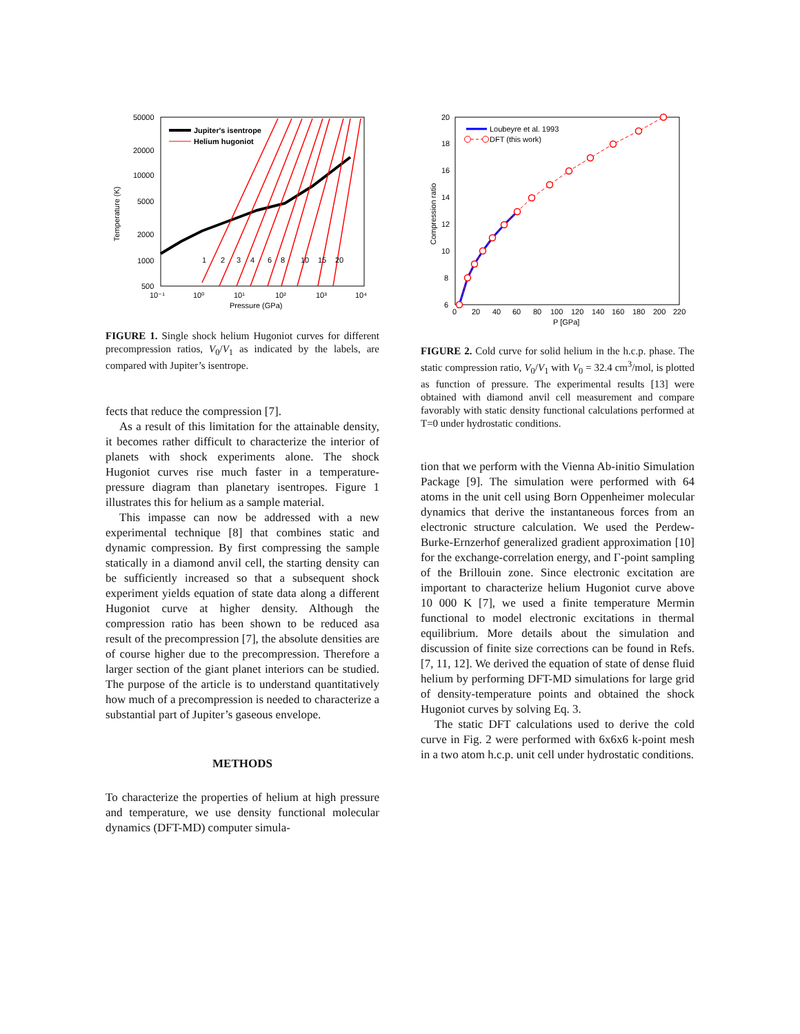50000
20000
10000
5000
2000
1000
500
10⁻¹
10⁰
10¹
10²
10³
10⁴
Pressure (GPa)
Temperature (K)
1
2
3
4
6
8
10
15
20
Jupiter's isentrope
Helium hugoniot
FIGURE 1. Single shock helium Hugoniot curves for different precompression ratios, V<sub>0</sub>/V<sub>1</sub> as indicated by the labels, are compared with Jupiter’s isentrope.
fects that reduce the compression [7].
As a result of this limitation for the attainable density, it becomes rather difficult to characterize the interior of planets with shock experiments alone. The shock Hugoniot curves rise much faster in a temperature-pressure diagram than planetary isentropes. Figure 1 illustrates this for helium as a sample material.
This impasse can now be addressed with a new experimental technique [8] that combines static and dynamic compression. By first compressing the sample statically in a diamond anvil cell, the starting density can be sufficiently increased so that a subsequent shock experiment yields equation of state data along a different Hugoniot curve at higher density. Although the compression ratio has been shown to be reduced asa result of the precompression [7], the absolute densities are of course higher due to the precompression. Therefore a larger section of the giant planet interiors can be studied. The purpose of the article is to understand quantitatively how much of a precompression is needed to characterize a substantial part of Jupiter’s gaseous envelope.
METHODS
To characterize the properties of helium at high pressure and temperature, we use density functional molecular dynamics (DFT-MD) computer simula-
20
18
16
14
12
10
8
6
0
20
40
60
80
100
120
140
160
180
200
220
P [GPa]
Compression ratio
Loubeyre et al. 1993
DFT (this work)
FIGURE 2. Cold curve for solid helium in the h.c.p. phase. The static compression ratio, V<sub>0</sub>/V<sub>1</sub> with V<sub>0</sub> = 32.4 cm<sup>3</sup>/mol, is plotted as function of pressure. The experimental results [13] were obtained with diamond anvil cell measurement and compare favorably with static density functional calculations performed at T=0 under hydrostatic conditions.
tion that we perform with the Vienna Ab-initio Simulation Package [9]. The simulation were performed with 64 atoms in the unit cell using Born Oppenheimer molecular dynamics that derive the instantaneous forces from an electronic structure calculation. We used the Perdew-Burke-Ernzerhof generalized gradient approximation [10] for the exchange-correlation energy, and Γ-point sampling of the Brillouin zone. Since electronic excitation are important to characterize helium Hugoniot curve above 10 000 K [7], we used a finite temperature Mermin functional to model electronic excitations in thermal equilibrium. More details about the simulation and discussion of finite size corrections can be found in Refs. [7, 11, 12]. We derived the equation of state of dense fluid helium by performing DFT-MD simulations for large grid of density-temperature points and obtained the shock Hugoniot curves by solving Eq. 3.
The static DFT calculations used to derive the cold curve in Fig. 2 were performed with 6x6x6 k-point mesh in a two atom h.c.p. unit cell under hydrostatic conditions.